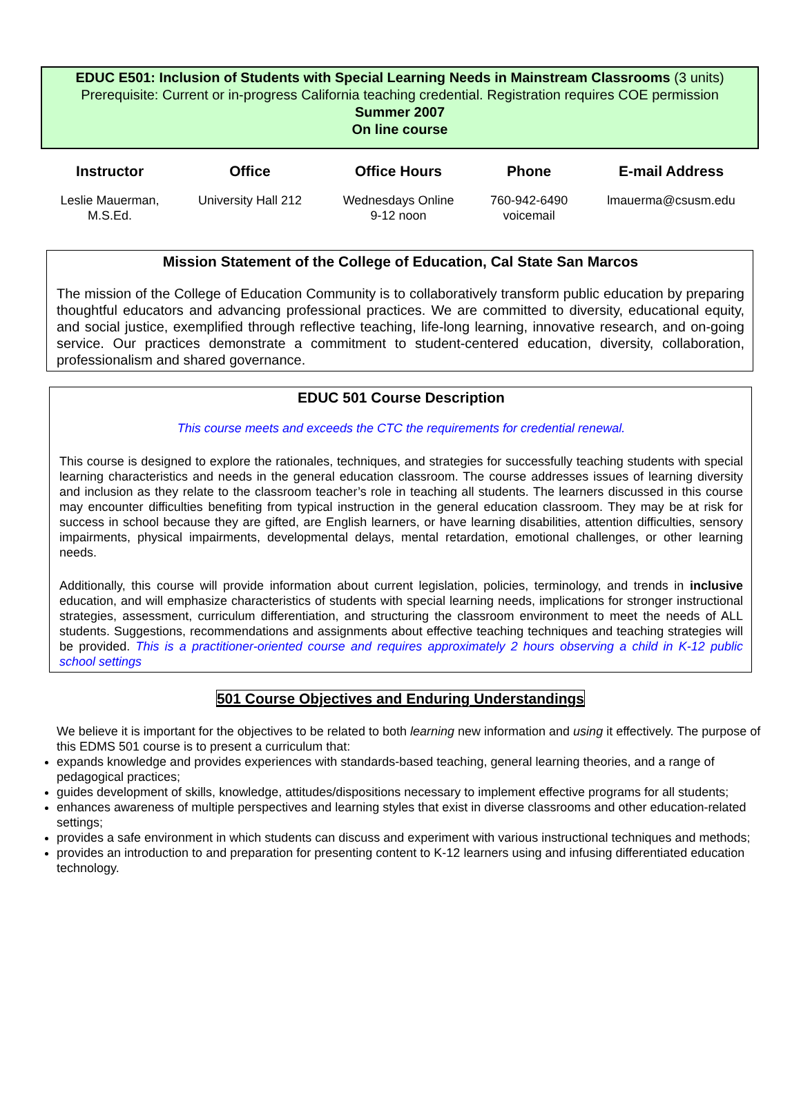EDUC E501: Inclusion of Students with Special Learning Needs in Mainstream Classrooms (3 units)
Prerequisite: Current or in-progress California teaching credential. Registration requires COE permission
Summer 2007
On line course
| Instructor | Office | Office Hours | Phone | E-mail Address |
| --- | --- | --- | --- | --- |
| Leslie Mauerman, M.S.Ed. | University Hall 212 | Wednesdays Online 9-12 noon | 760-942-6490 voicemail | lmauerma@csusm.edu |
Mission Statement of the College of Education, Cal State San Marcos
The mission of the College of Education Community is to collaboratively transform public education by preparing thoughtful educators and advancing professional practices. We are committed to diversity, educational equity, and social justice, exemplified through reflective teaching, life-long learning, innovative research, and on-going service. Our practices demonstrate a commitment to student-centered education, diversity, collaboration, professionalism and shared governance.
EDUC 501 Course Description
This course meets and exceeds the CTC the requirements for credential renewal.
This course is designed to explore the rationales, techniques, and strategies for successfully teaching students with special learning characteristics and needs in the general education classroom. The course addresses issues of learning diversity and inclusion as they relate to the classroom teacher’s role in teaching all students. The learners discussed in this course may encounter difficulties benefiting from typical instruction in the general education classroom. They may be at risk for success in school because they are gifted, are English learners, or have learning disabilities, attention difficulties, sensory impairments, physical impairments, developmental delays, mental retardation, emotional challenges, or other learning needs.
Additionally, this course will provide information about current legislation, policies, terminology, and trends in inclusive education, and will emphasize characteristics of students with special learning needs, implications for stronger instructional strategies, assessment, curriculum differentiation, and structuring the classroom environment to meet the needs of ALL students. Suggestions, recommendations and assignments about effective teaching techniques and teaching strategies will be provided. This is a practitioner-oriented course and requires approximately 2 hours observing a child in K-12 public school settings
501 Course Objectives and Enduring Understandings
We believe it is important for the objectives to be related to both learning new information and using it effectively. The purpose of this EDMS 501 course is to present a curriculum that:
expands knowledge and provides experiences with standards-based teaching, general learning theories, and a range of pedagogical practices;
guides development of skills, knowledge, attitudes/dispositions necessary to implement effective programs for all students;
enhances awareness of multiple perspectives and learning styles that exist in diverse classrooms and other education-related settings;
provides a safe environment in which students can discuss and experiment with various instructional techniques and methods;
provides an introduction to and preparation for presenting content to K-12 learners using and infusing differentiated education technology.